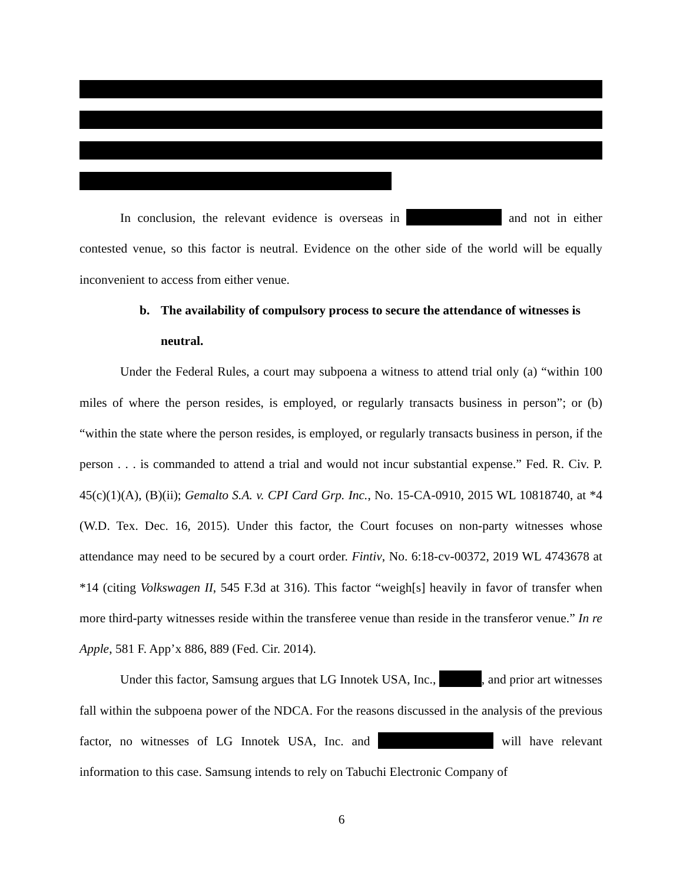In conclusion, the relevant evidence is overseas in and not in either contested venue, so this factor is neutral. Evidence on the other side of the world will be equally inconvenient to access from either venue.
b. The availability of compulsory process to secure the attendance of witnesses is neutral.
Under the Federal Rules, a court may subpoena a witness to attend trial only (a) “within 100 miles of where the person resides, is employed, or regularly transacts business in person”; or (b) “within the state where the person resides, is employed, or regularly transacts business in person, if the person . . . is commanded to attend a trial and would not incur substantial expense.” Fed. R. Civ. P. 45(c)(1)(A), (B)(ii); Gemalto S.A. v. CPI Card Grp. Inc., No. 15-CA-0910, 2015 WL 10818740, at *4 (W.D. Tex. Dec. 16, 2015). Under this factor, the Court focuses on non-party witnesses whose attendance may need to be secured by a court order. Fintiv, No. 6:18-cv-00372, 2019 WL 4743678 at *14 (citing Volkswagen II, 545 F.3d at 316). This factor “weigh[s] heavily in favor of transfer when more third-party witnesses reside within the transferee venue than reside in the transferor venue.” In re Apple, 581 F. App’x 886, 889 (Fed. Cir. 2014).
Under this factor, Samsung argues that LG Innotek USA, Inc., , and prior art witnesses fall within the subpoena power of the NDCA. For the reasons discussed in the analysis of the previous factor, no witnesses of LG Innotek USA, Inc. and will have relevant information to this case. Samsung intends to rely on Tabuchi Electronic Company of
6